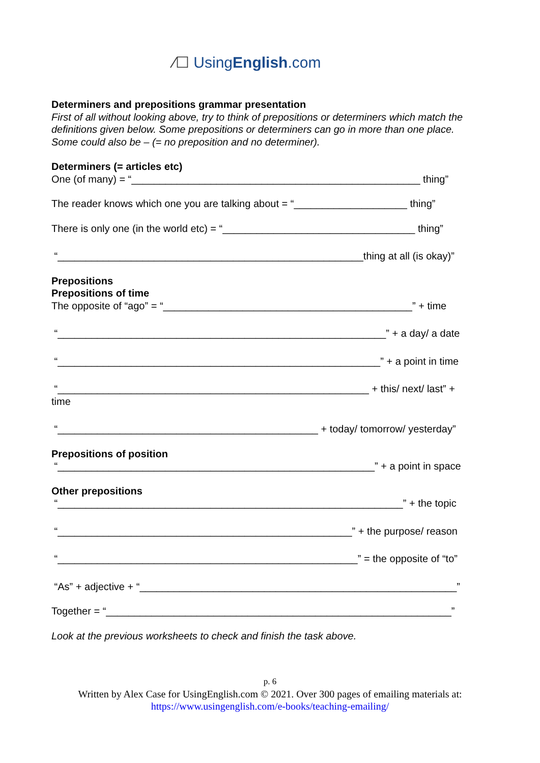⁄☐ UsingEnglish.com
Determiners and prepositions grammar presentation
First of all without looking above, try to think of prepositions or determiners which match the definitions given below. Some prepositions or determiners can go in more than one place. Some could also be – (= no preposition and no determiner).
Determiners (= articles etc)
One (of many) = “___________________________________________________ thing”
The reader knows which one you are talking about = “____________________ thing”
There is only one (in the world etc) = “__________________________________ thing”
“______________________________________________________thing at all (is okay)”
Prepositions
Prepositions of time
The opposite of “ago” = “____________________________________________” + time
“__________________________________________________________” + a day/ a date
“_________________________________________________________” + a point in time
“_______________________________________________________ + this/ next/ last” + time
“______________________________________________ + today/ tomorrow/ yesterday”
Prepositions of position
“________________________________________________________” + a point in space
Other prepositions
“_____________________________________________________________” + the topic
“____________________________________________________” + the purpose/ reason
“_____________________________________________________” = the opposite of “to”
“As” + adjective + “________________________________________________________”
Together = “_____________________________________________________________”
Look at the previous worksheets to check and finish the task above.
p. 6
Written by Alex Case for UsingEnglish.com © 2021. Over 300 pages of emailing materials at:
https://www.usingenglish.com/e-books/teaching-emailing/